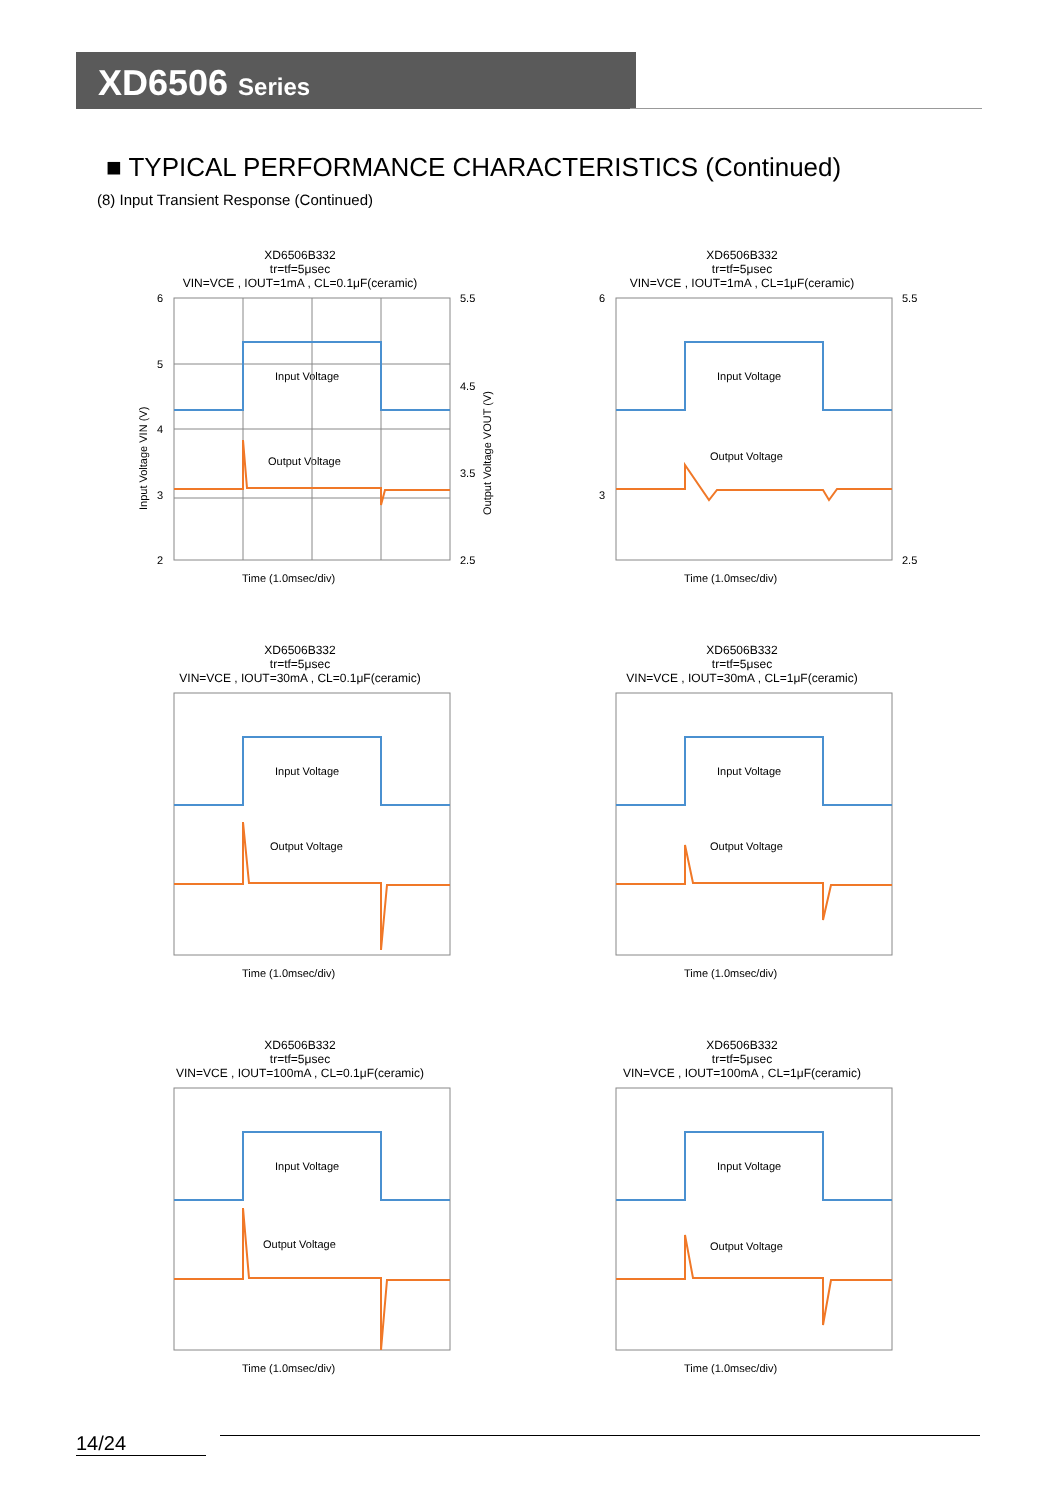XD6506 Series
■ TYPICAL PERFORMANCE CHARACTERISTICS (Continued)
(8) Input Transient Response (Continued)
XD6506B332
tr=tf=5μsec
VIN=VCE , IOUT=1mA , CL=0.1μF(ceramic)
6
5
4
3
2
5.5
4.5
3.5
2.5
Input Voltage
Output Voltage
Time (1.0msec/div)
Input Voltage VIN (V)
Output Voltage VOUT (V)
XD6506B332
tr=tf=5μsec
VIN=VCE , IOUT=1mA , CL=1μF(ceramic)
6
3
5.5
2.5
Input Voltage
Output Voltage
Time (1.0msec/div)
XD6506B332
tr=tf=5μsec
VIN=VCE , IOUT=30mA , CL=0.1μF(ceramic)
Input Voltage
Output Voltage
Time (1.0msec/div)
XD6506B332
tr=tf=5μsec
VIN=VCE , IOUT=30mA , CL=1μF(ceramic)
Input Voltage
Output Voltage
Time (1.0msec/div)
XD6506B332
tr=tf=5μsec
VIN=VCE , IOUT=100mA , CL=0.1μF(ceramic)
Input Voltage
Output Voltage
Time (1.0msec/div)
XD6506B332
tr=tf=5μsec
VIN=VCE , IOUT=100mA , CL=1μF(ceramic)
Input Voltage
Output Voltage
Time (1.0msec/div)
14/24